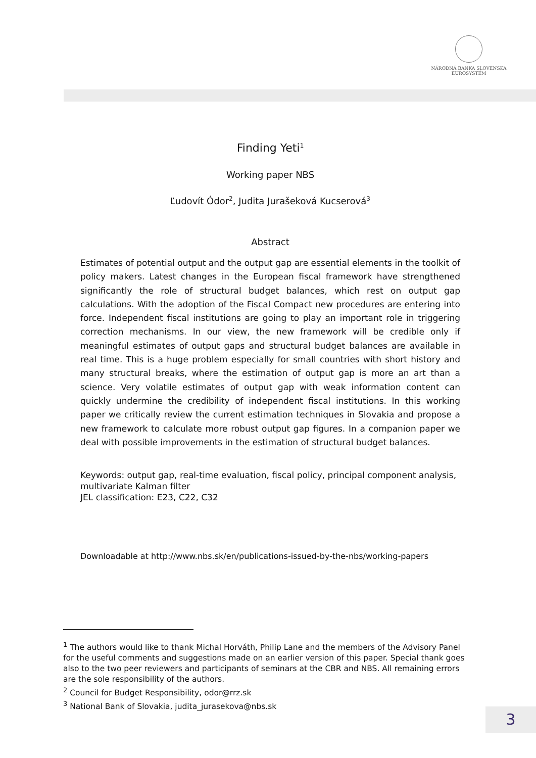NÁRODNÁ BANKA SLOVENSKA
EUROSYSTÉM
Finding Yeti<sup>1</sup>
Working paper NBS
Ľudovít Ódor<sup>2</sup>, Judita Jurašeková Kucserová<sup>3</sup>
Abstract
Estimates of potential output and the output gap are essential elements in the toolkit of policy makers. Latest changes in the European fiscal framework have strengthened significantly the role of structural budget balances, which rest on output gap calculations. With the adoption of the Fiscal Compact new procedures are entering into force. Independent fiscal institutions are going to play an important role in triggering correction mechanisms. In our view, the new framework will be credible only if meaningful estimates of output gaps and structural budget balances are available in real time. This is a huge problem especially for small countries with short history and many structural breaks, where the estimation of output gap is more an art than a science. Very volatile estimates of output gap with weak information content can quickly undermine the credibility of independent fiscal institutions. In this working paper we critically review the current estimation techniques in Slovakia and propose a new framework to calculate more robust output gap figures. In a companion paper we deal with possible improvements in the estimation of structural budget balances.
Keywords: output gap, real-time evaluation, fiscal policy, principal component analysis, multivariate Kalman filter
JEL classification: E23, C22, C32
Downloadable at http://www.nbs.sk/en/publications-issued-by-the-nbs/working-papers
<sup>1</sup> The authors would like to thank Michal Horváth, Philip Lane and the members of the Advisory Panel for the useful comments and suggestions made on an earlier version of this paper. Special thank goes also to the two peer reviewers and participants of seminars at the CBR and NBS. All remaining errors are the sole responsibility of the authors.
<sup>2</sup> Council for Budget Responsibility, odor@rrz.sk
<sup>3</sup> National Bank of Slovakia, judita_jurasekova@nbs.sk
3